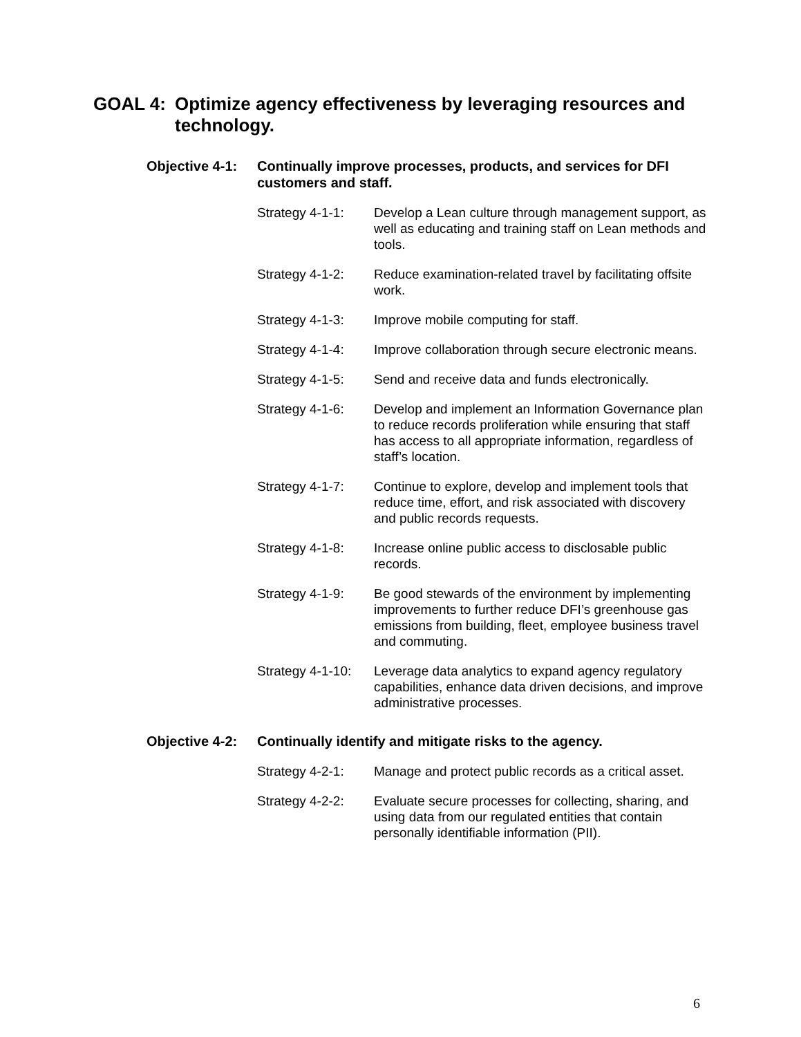GOAL 4: Optimize agency effectiveness by leveraging resources and technology.
Objective 4-1:
Continually improve processes, products, and services for DFI customers and staff.
Strategy 4-1-1:
Develop a Lean culture through management support, as well as educating and training staff on Lean methods and tools.
Strategy 4-1-2:
Reduce examination-related travel by facilitating offsite work.
Strategy 4-1-3:
Improve mobile computing for staff.
Strategy 4-1-4:
Improve collaboration through secure electronic means.
Strategy 4-1-5:
Send and receive data and funds electronically.
Strategy 4-1-6:
Develop and implement an Information Governance plan to reduce records proliferation while ensuring that staff has access to all appropriate information, regardless of staff’s location.
Strategy 4-1-7:
Continue to explore, develop and implement tools that reduce time, effort, and risk associated with discovery and public records requests.
Strategy 4-1-8:
Increase online public access to disclosable public records.
Strategy 4-1-9:
Be good stewards of the environment by implementing improvements to further reduce DFI’s greenhouse gas emissions from building, fleet, employee business travel and commuting.
Strategy 4-1-10:
Leverage data analytics to expand agency regulatory capabilities, enhance data driven decisions, and improve administrative processes.
Objective 4-2:
Continually identify and mitigate risks to the agency.
Strategy 4-2-1:
Manage and protect public records as a critical asset.
Strategy 4-2-2:
Evaluate secure processes for collecting, sharing, and using data from our regulated entities that contain personally identifiable information (PII).
6